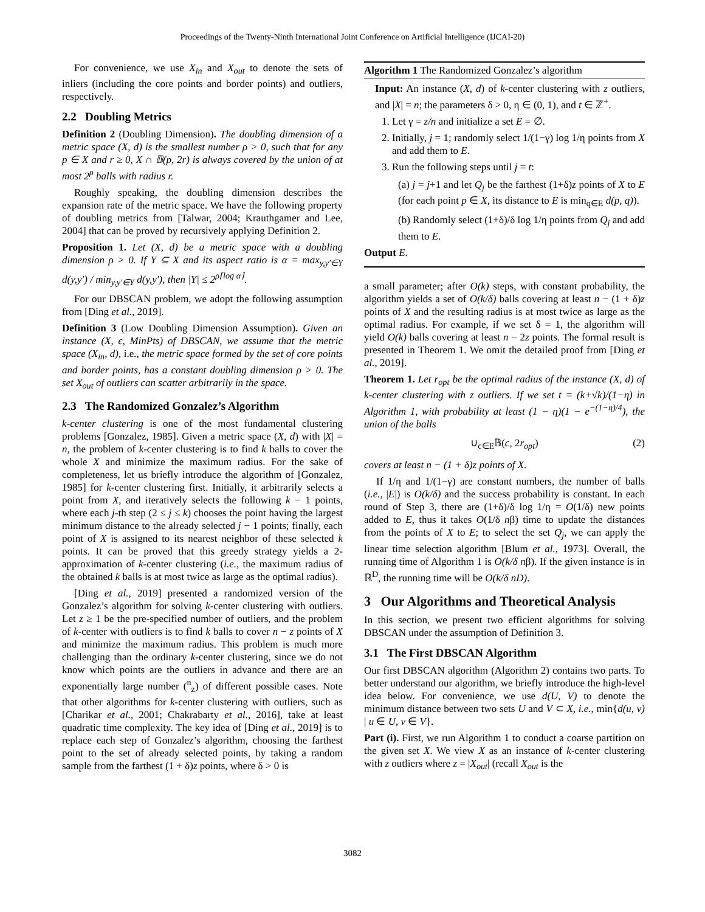Proceedings of the Twenty-Ninth International Joint Conference on Artificial Intelligence (IJCAI-20)
For convenience, we use X<sub>in</sub> and X<sub>out</sub> to denote the sets of inliers (including the core points and border points) and outliers, respectively.
2.2 Doubling Metrics
Definition 2 (Doubling Dimension). The doubling dimension of a metric space (X, d) is the smallest number ρ > 0, such that for any p ∈ X and r ≥ 0, X ∩ 𝔹(p, 2r) is always covered by the union of at most 2<sup>ρ</sup> balls with radius r.
Roughly speaking, the doubling dimension describes the expansion rate of the metric space. We have the following property of doubling metrics from [Talwar, 2004; Krauthgamer and Lee, 2004] that can be proved by recursively applying Definition 2.
Proposition 1. Let (X, d) be a metric space with a doubling dimension ρ > 0. If Y ⊆ X and its aspect ratio is α = max<sub>y,y′∈Y</sub> d(y,y′) / min<sub>y,y′∈Y</sub> d(y,y′), then |Y| ≤ 2<sup>ρ⌈log α⌉</sup>.
For our DBSCAN problem, we adopt the following assumption from [Ding et al., 2019].
Definition 3 (Low Doubling Dimension Assumption). Given an instance (X, ϵ, MinPts) of DBSCAN, we assume that the metric space (X<sub>in</sub>, d), i.e., the metric space formed by the set of core points and border points, has a constant doubling dimension ρ > 0. The set X<sub>out</sub> of outliers can scatter arbitrarily in the space.
2.3 The Randomized Gonzalez’s Algorithm
k-center clustering is one of the most fundamental clustering problems [Gonzalez, 1985]. Given a metric space (X, d) with |X| = n, the problem of k-center clustering is to find k balls to cover the whole X and minimize the maximum radius. For the sake of completeness, let us briefly introduce the algorithm of [Gonzalez, 1985] for k-center clustering first. Initially, it arbitrarily selects a point from X, and iteratively selects the following k − 1 points, where each j-th step (2 ≤ j ≤ k) chooses the point having the largest minimum distance to the already selected j − 1 points; finally, each point of X is assigned to its nearest neighbor of these selected k points. It can be proved that this greedy strategy yields a 2-approximation of k-center clustering (i.e., the maximum radius of the obtained k balls is at most twice as large as the optimal radius).
[Ding et al., 2019] presented a randomized version of the Gonzalez’s algorithm for solving k-center clustering with outliers. Let z ≥ 1 be the pre-specified number of outliers, and the problem of k-center with outliers is to find k balls to cover n − z points of X and minimize the maximum radius. This problem is much more challenging than the ordinary k-center clustering, since we do not know which points are the outliers in advance and there are an exponentially large number (<sup>n</sup><sub>z</sub>) of different possible cases. Note that other algorithms for k-center clustering with outliers, such as [Charikar et al., 2001; Chakrabarty et al., 2016], take at least quadratic time complexity. The key idea of [Ding et al., 2019] is to replace each step of Gonzalez’s algorithm, choosing the farthest point to the set of already selected points, by taking a random sample from the farthest (1 + δ)z points, where δ > 0 is
Algorithm 1 The Randomized Gonzalez’s algorithm
Input: An instance (X, d) of k-center clustering with z outliers, and |X| = n; the parameters δ > 0, η ∈ (0, 1), and t ∈ ℤ<sup>+</sup>.
1. Let γ = z/n and initialize a set E = ∅.
2. Initially, j = 1; randomly select 1/(1−γ) log 1/η points from X and add them to E.
3. Run the following steps until j = t:
(a) j = j+1 and let Q<sub>j</sub> be the farthest (1+δ)z points of X to E (for each point p ∈ X, its distance to E is min<sub>q∈E</sub> d(p, q)).
(b) Randomly select (1+δ)/δ log 1/η points from Q<sub>j</sub> and add them to E.
Output E.
a small parameter; after O(k) steps, with constant probability, the algorithm yields a set of O(k/δ) balls covering at least n − (1 + δ)z points of X and the resulting radius is at most twice as large as the optimal radius. For example, if we set δ = 1, the algorithm will yield O(k) balls covering at least n − 2z points. The formal result is presented in Theorem 1. We omit the detailed proof from [Ding et al., 2019].
Theorem 1. Let r<sub>opt</sub> be the optimal radius of the instance (X, d) of k-center clustering with z outliers. If we set t = (k+√k)/(1−η) in Algorithm 1, with probability at least (1 − η)(1 − e<sup>−(1−η)/4</sup>), the union of the balls
∪<sub>c∈E</sub>𝔹(c, 2r<sub>opt</sub>) (2)
covers at least n − (1 + δ)z points of X.
If 1/η and 1/(1−γ) are constant numbers, the number of balls (i.e., |E|) is O(k/δ) and the success probability is constant. In each round of Step 3, there are (1+δ)/δ log 1/η = O(1/δ) new points added to E, thus it takes O(1/δ nβ) time to update the distances from the points of X to E; to select the set Q<sub>j</sub>, we can apply the linear time selection algorithm [Blum et al., 1973]. Overall, the running time of Algorithm 1 is O(k/δ nβ). If the given instance is in ℝ<sup>D</sup>, the running time will be O(k/δ nD).
3 Our Algorithms and Theoretical Analysis
In this section, we present two efficient algorithms for solving DBSCAN under the assumption of Definition 3.
3.1 The First DBSCAN Algorithm
Our first DBSCAN algorithm (Algorithm 2) contains two parts. To better understand our algorithm, we briefly introduce the high-level idea below. For convenience, we use d(U, V) to denote the minimum distance between two sets U and V ⊂ X, i.e., min{d(u, v) | u ∈ U, v ∈ V}.
Part (i). First, we run Algorithm 1 to conduct a coarse partition on the given set X. We view X as an instance of k-center clustering with z outliers where z = |X<sub>out</sub>| (recall X<sub>out</sub> is the
3082